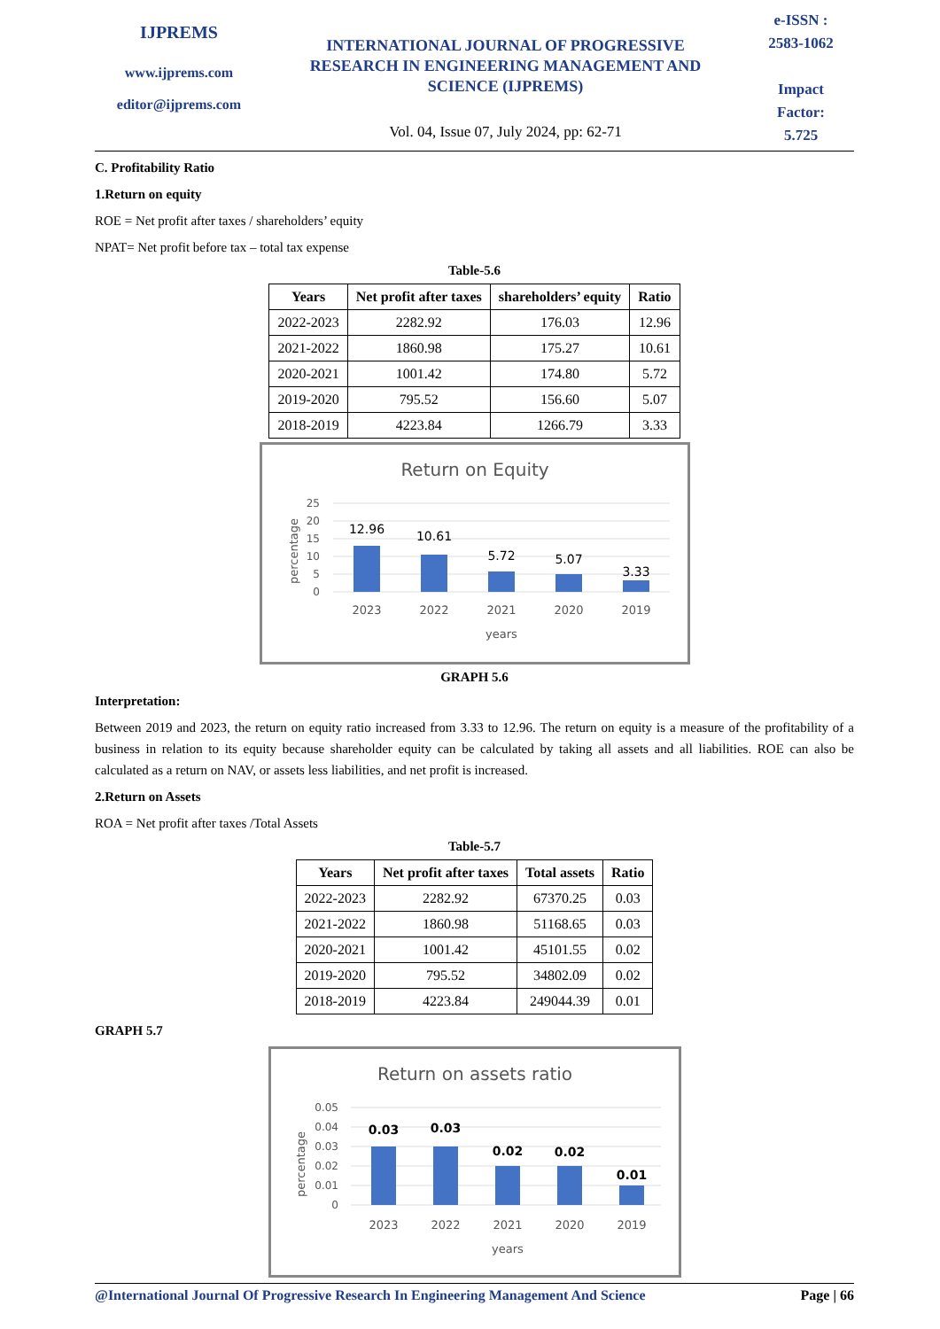IJPREMS
www.ijprems.com
editor@ijprems.com
INTERNATIONAL JOURNAL OF PROGRESSIVE RESEARCH IN ENGINEERING MANAGEMENT AND SCIENCE (IJPREMS)
Vol. 04, Issue 07, July 2024, pp: 62-71
e-ISSN :
2583-1062
Impact
Factor:
5.725
C. Profitability Ratio
1.Return on equity
ROE = Net profit after taxes / shareholders’ equity
NPAT= Net profit before tax – total tax expense
Table-5.6
| Years | Net profit after taxes | shareholders’ equity | Ratio |
| --- | --- | --- | --- |
| 2022-2023 | 2282.92 | 176.03 | 12.96 |
| 2021-2022 | 1860.98 | 175.27 | 10.61 |
| 2020-2021 | 1001.42 | 174.80 | 5.72 |
| 2019-2020 | 795.52 | 156.60 | 5.07 |
| 2018-2019 | 4223.84 | 1266.79 | 3.33 |
Return on Equity
percentage
25
20
15
10
5
0
12.96
10.61
5.72
5.07
3.33
2023
2022
2021
2020
2019
years
GRAPH 5.6
Interpretation:
Between 2019 and 2023, the return on equity ratio increased from 3.33 to 12.96. The return on equity is a measure of the profitability of a business in relation to its equity because shareholder equity can be calculated by taking all assets and all liabilities. ROE can also be calculated as a return on NAV, or assets less liabilities, and net profit is increased.
2.Return on Assets
ROA = Net profit after taxes /Total Assets
Table-5.7
| Years | Net profit after taxes | Total assets | Ratio |
| --- | --- | --- | --- |
| 2022-2023 | 2282.92 | 67370.25 | 0.03 |
| 2021-2022 | 1860.98 | 51168.65 | 0.03 |
| 2020-2021 | 1001.42 | 45101.55 | 0.02 |
| 2019-2020 | 795.52 | 34802.09 | 0.02 |
| 2018-2019 | 4223.84 | 249044.39 | 0.01 |
GRAPH 5.7
Return on assets ratio
percentage
0.05
0.04
0.03
0.02
0.01
0
0.03
0.03
0.02
0.02
0.01
2023
2022
2021
2020
2019
years
@International Journal Of Progressive Research In Engineering Management And Science Page | 66